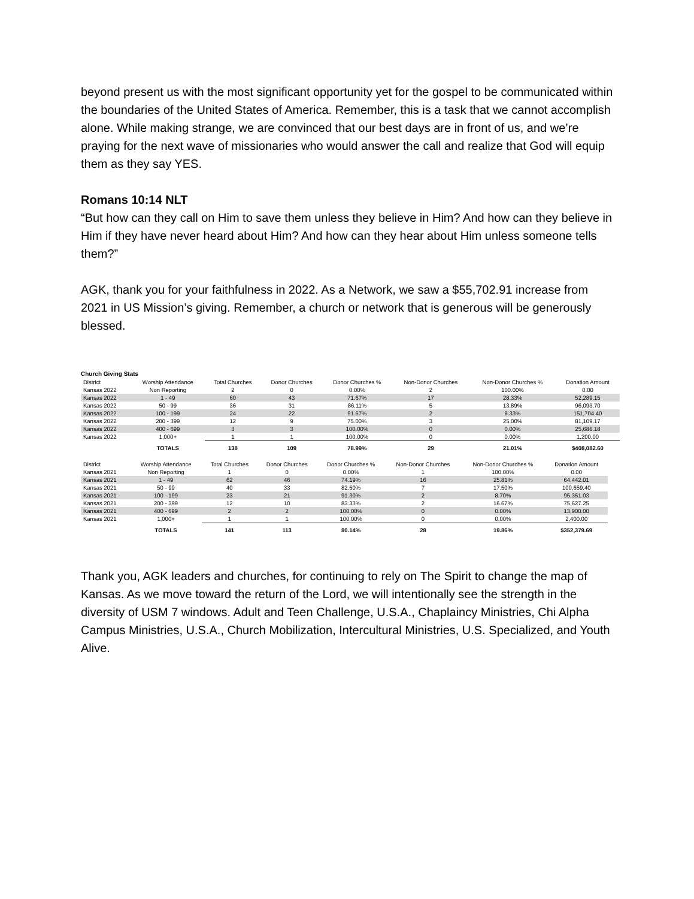beyond present us with the most significant opportunity yet for the gospel to be communicated within the boundaries of the United States of America. Remember, this is a task that we cannot accomplish alone. While making strange, we are convinced that our best days are in front of us, and we’re praying for the next wave of missionaries who would answer the call and realize that God will equip them as they say YES.
Romans 10:14 NLT
“But how can they call on Him to save them unless they believe in Him? And how can they believe in Him if they have never heard about Him? And how can they hear about Him unless someone tells them?”
AGK, thank you for your faithfulness in 2022. As a Network, we saw a $55,702.91 increase from 2021 in US Mission’s giving. Remember, a church or network that is generous will be generously blessed.
Church Giving Stats
| District | Worship Attendance | Total Churches | Donor Churches | Donor Churches % | Non-Donor Churches | Non-Donor Churches % | Donation Amount |
| --- | --- | --- | --- | --- | --- | --- | --- |
| Kansas 2022 | Non Reporting | 2 | 0 | 0.00% | 2 | 100.00% | 0.00 |
| Kansas 2022 | 1 - 49 | 60 | 43 | 71.67% | 17 | 28.33% | 52,289.15 |
| Kansas 2022 | 50 - 99 | 36 | 31 | 86.11% | 5 | 13.89% | 96,093.70 |
| Kansas 2022 | 100 - 199 | 24 | 22 | 91.67% | 2 | 8.33% | 151,704.40 |
| Kansas 2022 | 200 - 399 | 12 | 9 | 75.00% | 3 | 25.00% | 81,109.17 |
| Kansas 2022 | 400 - 699 | 3 | 3 | 100.00% | 0 | 0.00% | 25,686.18 |
| Kansas 2022 | 1,000+ | 1 | 1 | 100.00% | 0 | 0.00% | 1,200.00 |
| | TOTALS | 138 | 109 | 78.99% | 29 | 21.01% | $408,082.60 |
| District | Worship Attendance | Total Churches | Donor Churches | Donor Churches % | Non-Donor Churches | Non-Donor Churches % | Donation Amount |
| --- | --- | --- | --- | --- | --- | --- | --- |
| Kansas 2021 | Non Reporting | 1 | 0 | 0.00% | 1 | 100.00% | 0.00 |
| Kansas 2021 | 1 - 49 | 62 | 46 | 74.19% | 16 | 25.81% | 64,442.01 |
| Kansas 2021 | 50 - 99 | 40 | 33 | 82.50% | 7 | 17.50% | 100,659.40 |
| Kansas 2021 | 100 - 199 | 23 | 21 | 91.30% | 2 | 8.70% | 95,351.03 |
| Kansas 2021 | 200 - 399 | 12 | 10 | 83.33% | 2 | 16.67% | 75,627.25 |
| Kansas 2021 | 400 - 699 | 2 | 2 | 100.00% | 0 | 0.00% | 13,900.00 |
| Kansas 2021 | 1,000+ | 1 | 1 | 100.00% | 0 | 0.00% | 2,400.00 |
| | TOTALS | 141 | 113 | 80.14% | 28 | 19.86% | $352,379.69 |
Thank you, AGK leaders and churches, for continuing to rely on The Spirit to change the map of Kansas. As we move toward the return of the Lord, we will intentionally see the strength in the diversity of USM 7 windows. Adult and Teen Challenge, U.S.A., Chaplaincy Ministries, Chi Alpha Campus Ministries, U.S.A., Church Mobilization, Intercultural Ministries, U.S. Specialized, and Youth Alive.